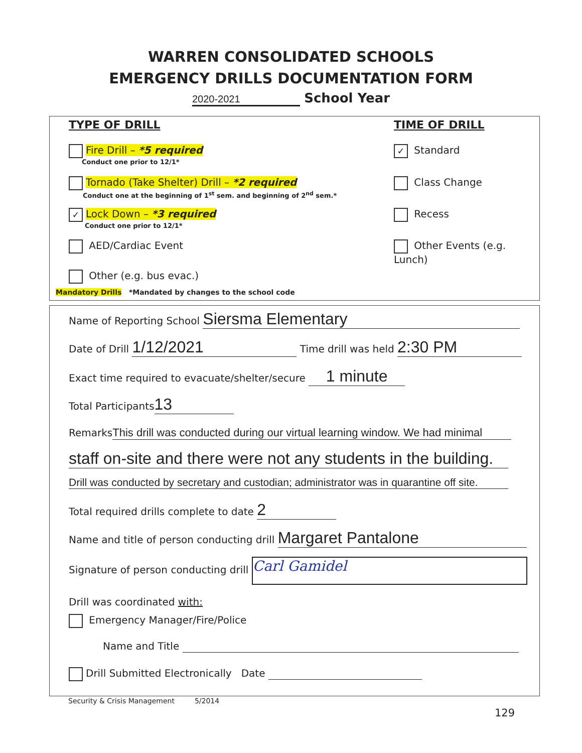WARREN CONSOLIDATED SCHOOLS
EMERGENCY DRILLS DOCUMENTATION FORM
2020-2021 School Year
TYPE OF DRILL TIME OF DRILL
Fire Drill – *5 required
Conduct one prior to 12/1*
Tornado (Take Shelter) Drill – *2 required
Conduct one at the beginning of 1<sup>st</sup> sem. and beginning of 2<sup>nd</sup> sem.*
✓ Lock Down – *3 required
Conduct one prior to 12/1*
AED/Cardiac Event
Other (e.g. bus evac.)
Mandatory Drills *Mandated by changes to the school code
✓ Standard
Class Change
Recess
Other Events (e.g. Lunch)
Name of Reporting School Siersma Elementary
Date of Drill 1/12/2021 Time drill was held 2:30 PM
Exact time required to evacuate/shelter/secure 1 minute
Total Participants 13
Remarks This drill was conducted during our virtual learning window. We had minimal
staff on-site and there were not any students in the building.
Drill was conducted by secretary and custodian; administrator was in quarantine off site.
Total required drills complete to date 2
Name and title of person conducting drill Margaret Pantalone
Signature of person conducting drill Carl Gamidel
Drill was coordinated with:
Emergency Manager/Fire/Police
Name and Title
Drill Submitted Electronically Date
Security & Crisis Management 5/2014
129